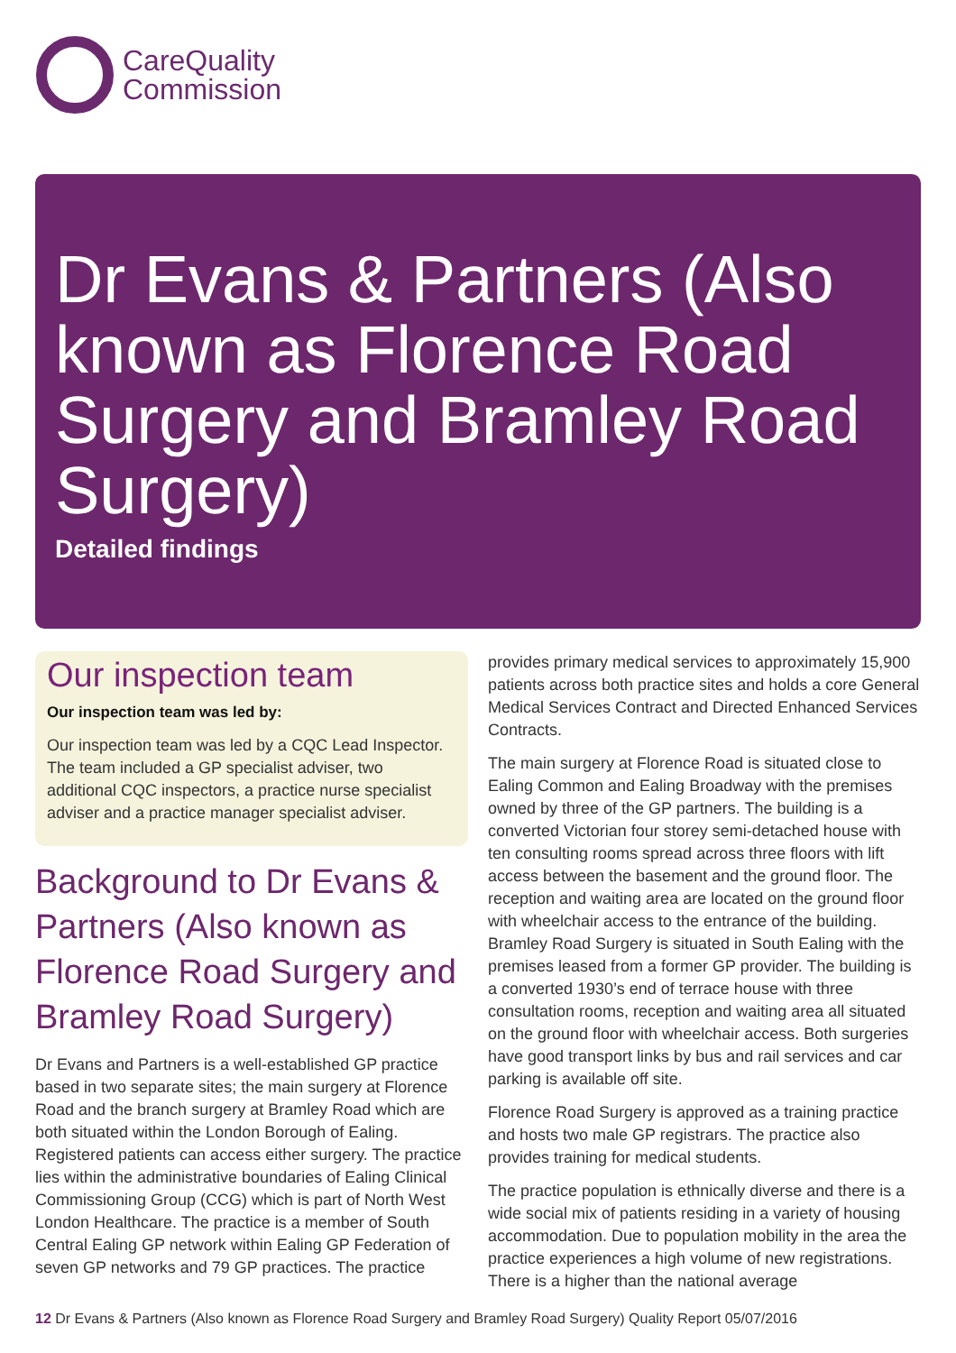CareQuality
Commission
Dr Evans & Partners (Also known as Florence Road Surgery and Bramley Road Surgery)
Detailed findings
Our inspection team
Our inspection team was led by:
Our inspection team was led by a CQC Lead Inspector. The team included a GP specialist adviser, two additional CQC inspectors, a practice nurse specialist adviser and a practice manager specialist adviser.
Background to Dr Evans & Partners (Also known as Florence Road Surgery and Bramley Road Surgery)
Dr Evans and Partners is a well-established GP practice based in two separate sites; the main surgery at Florence Road and the branch surgery at Bramley Road which are both situated within the London Borough of Ealing. Registered patients can access either surgery. The practice lies within the administrative boundaries of Ealing Clinical Commissioning Group (CCG) which is part of North West London Healthcare. The practice is a member of South Central Ealing GP network within Ealing GP Federation of seven GP networks and 79 GP practices. The practice
provides primary medical services to approximately 15,900 patients across both practice sites and holds a core General Medical Services Contract and Directed Enhanced Services Contracts.
The main surgery at Florence Road is situated close to Ealing Common and Ealing Broadway with the premises owned by three of the GP partners. The building is a converted Victorian four storey semi-detached house with ten consulting rooms spread across three floors with lift access between the basement and the ground floor. The reception and waiting area are located on the ground floor with wheelchair access to the entrance of the building. Bramley Road Surgery is situated in South Ealing with the premises leased from a former GP provider. The building is a converted 1930’s end of terrace house with three consultation rooms, reception and waiting area all situated on the ground floor with wheelchair access. Both surgeries have good transport links by bus and rail services and car parking is available off site.
Florence Road Surgery is approved as a training practice and hosts two male GP registrars. The practice also provides training for medical students.
The practice population is ethnically diverse and there is a wide social mix of patients residing in a variety of housing accommodation. Due to population mobility in the area the practice experiences a high volume of new registrations. There is a higher than the national average
12 Dr Evans & Partners (Also known as Florence Road Surgery and Bramley Road Surgery) Quality Report 05/07/2016